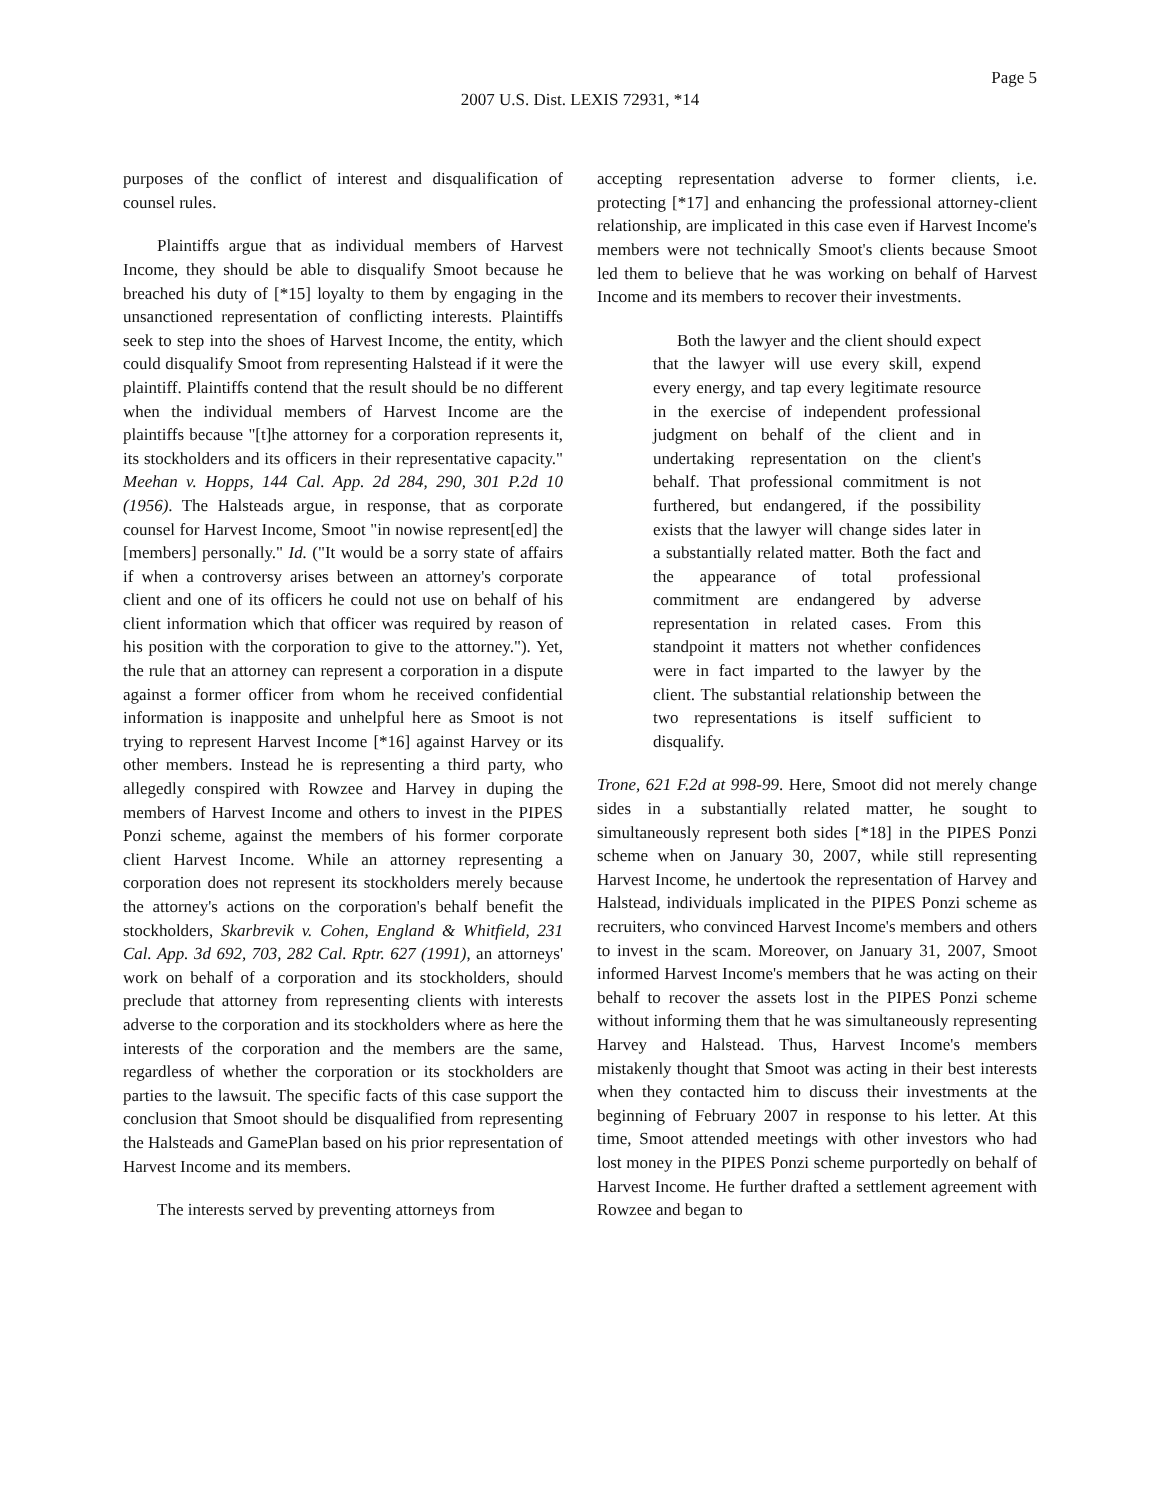Page 5
2007 U.S. Dist. LEXIS 72931, *14
purposes of the conflict of interest and disqualification of counsel rules.
Plaintiffs argue that as individual members of Harvest Income, they should be able to disqualify Smoot because he breached his duty of [*15] loyalty to them by engaging in the unsanctioned representation of conflicting interests. Plaintiffs seek to step into the shoes of Harvest Income, the entity, which could disqualify Smoot from representing Halstead if it were the plaintiff. Plaintiffs contend that the result should be no different when the individual members of Harvest Income are the plaintiffs because "[t]he attorney for a corporation represents it, its stockholders and its officers in their representative capacity." Meehan v. Hopps, 144 Cal. App. 2d 284, 290, 301 P.2d 10 (1956). The Halsteads argue, in response, that as corporate counsel for Harvest Income, Smoot "in nowise represent[ed] the [members] personally." Id. ("It would be a sorry state of affairs if when a controversy arises between an attorney's corporate client and one of its officers he could not use on behalf of his client information which that officer was required by reason of his position with the corporation to give to the attorney."). Yet, the rule that an attorney can represent a corporation in a dispute against a former officer from whom he received confidential information is inapposite and unhelpful here as Smoot is not trying to represent Harvest Income [*16] against Harvey or its other members. Instead he is representing a third party, who allegedly conspired with Rowzee and Harvey in duping the members of Harvest Income and others to invest in the PIPES Ponzi scheme, against the members of his former corporate client Harvest Income. While an attorney representing a corporation does not represent its stockholders merely because the attorney's actions on the corporation's behalf benefit the stockholders, Skarbrevik v. Cohen, England & Whitfield, 231 Cal. App. 3d 692, 703, 282 Cal. Rptr. 627 (1991), an attorneys' work on behalf of a corporation and its stockholders, should preclude that attorney from representing clients with interests adverse to the corporation and its stockholders where as here the interests of the corporation and the members are the same, regardless of whether the corporation or its stockholders are parties to the lawsuit. The specific facts of this case support the conclusion that Smoot should be disqualified from representing the Halsteads and GamePlan based on his prior representation of Harvest Income and its members.
The interests served by preventing attorneys from
accepting representation adverse to former clients, i.e. protecting [*17] and enhancing the professional attorney-client relationship, are implicated in this case even if Harvest Income's members were not technically Smoot's clients because Smoot led them to believe that he was working on behalf of Harvest Income and its members to recover their investments.
Both the lawyer and the client should expect that the lawyer will use every skill, expend every energy, and tap every legitimate resource in the exercise of independent professional judgment on behalf of the client and in undertaking representation on the client's behalf. That professional commitment is not furthered, but endangered, if the possibility exists that the lawyer will change sides later in a substantially related matter. Both the fact and the appearance of total professional commitment are endangered by adverse representation in related cases. From this standpoint it matters not whether confidences were in fact imparted to the lawyer by the client. The substantial relationship between the two representations is itself sufficient to disqualify.
Trone, 621 F.2d at 998-99. Here, Smoot did not merely change sides in a substantially related matter, he sought to simultaneously represent both sides [*18] in the PIPES Ponzi scheme when on January 30, 2007, while still representing Harvest Income, he undertook the representation of Harvey and Halstead, individuals implicated in the PIPES Ponzi scheme as recruiters, who convinced Harvest Income's members and others to invest in the scam. Moreover, on January 31, 2007, Smoot informed Harvest Income's members that he was acting on their behalf to recover the assets lost in the PIPES Ponzi scheme without informing them that he was simultaneously representing Harvey and Halstead. Thus, Harvest Income's members mistakenly thought that Smoot was acting in their best interests when they contacted him to discuss their investments at the beginning of February 2007 in response to his letter. At this time, Smoot attended meetings with other investors who had lost money in the PIPES Ponzi scheme purportedly on behalf of Harvest Income. He further drafted a settlement agreement with Rowzee and began to